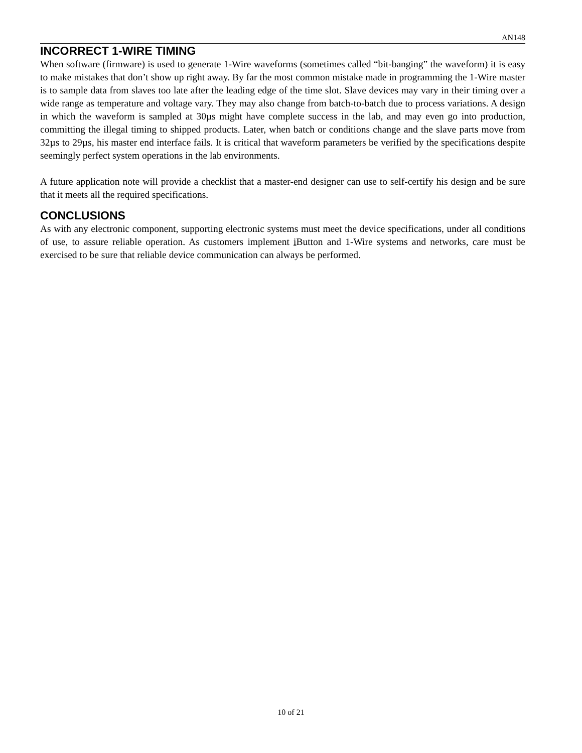AN148
INCORRECT 1-WIRE TIMING
When software (firmware) is used to generate 1-Wire waveforms (sometimes called “bit-banging” the waveform) it is easy to make mistakes that don’t show up right away. By far the most common mistake made in programming the 1-Wire master is to sample data from slaves too late after the leading edge of the time slot. Slave devices may vary in their timing over a wide range as temperature and voltage vary. They may also change from batch-to-batch due to process variations. A design in which the waveform is sampled at 30µs might have complete success in the lab, and may even go into production, committing the illegal timing to shipped products. Later, when batch or conditions change and the slave parts move from 32µs to 29µs, his master end interface fails. It is critical that waveform parameters be verified by the specifications despite seemingly perfect system operations in the lab environments.
A future application note will provide a checklist that a master-end designer can use to self-certify his design and be sure that it meets all the required specifications.
CONCLUSIONS
As with any electronic component, supporting electronic systems must meet the device specifications, under all conditions of use, to assure reliable operation. As customers implement i Button and 1-Wire systems and networks, care must be exercised to be sure that reliable device communication can always be performed.
10 of 21